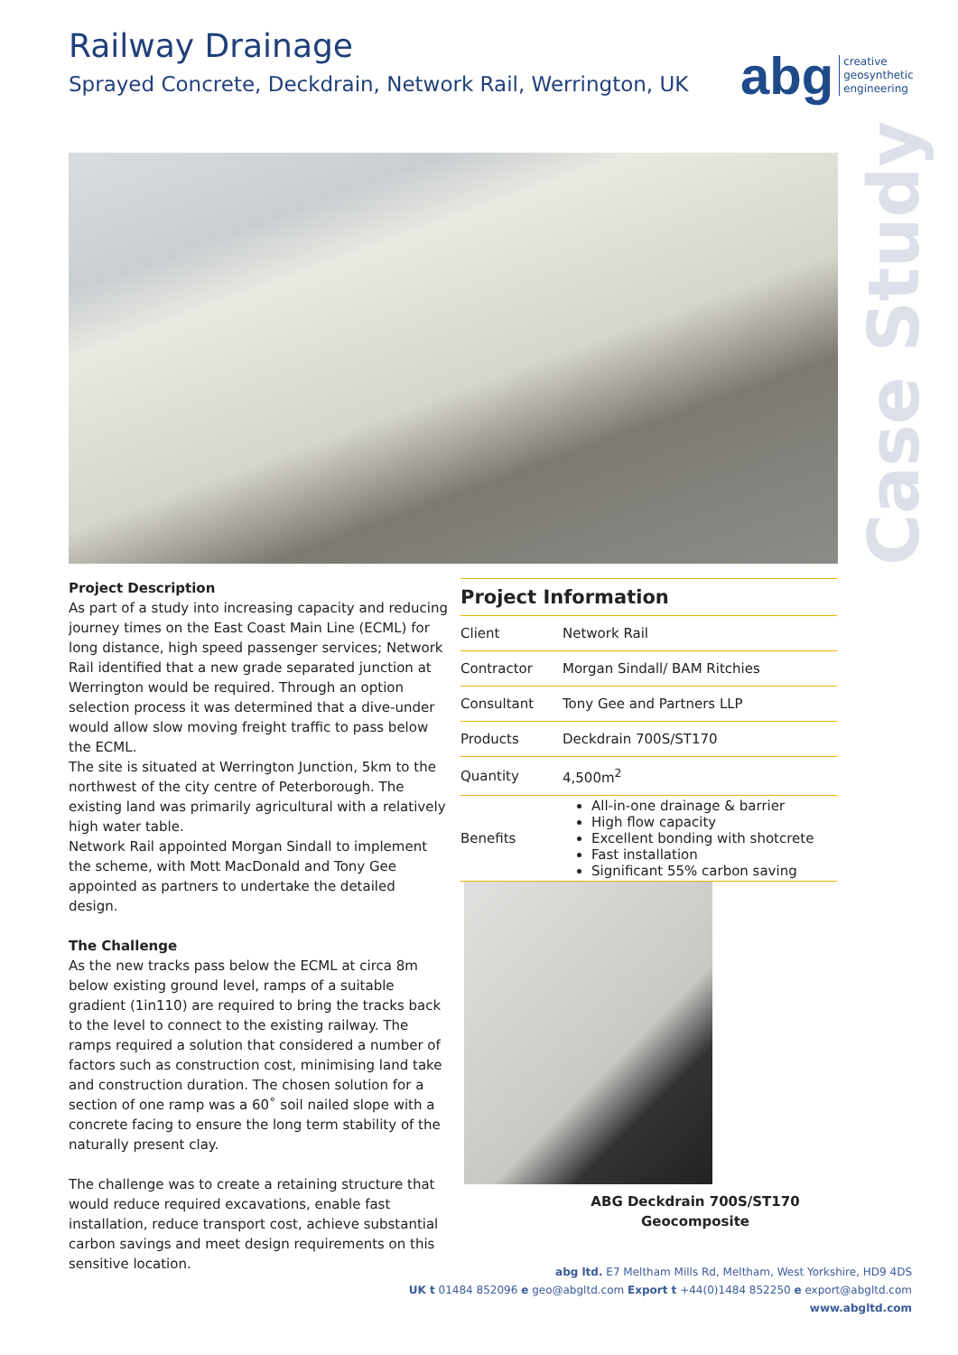Railway Drainage
Sprayed Concrete, Deckdrain, Network Rail, Werrington, UK
abg creative
geosynthetic
engineering
Case Study
Project Description
As part of a study into increasing capacity and reducing journey times on the East Coast Main Line (ECML) for long distance, high speed passenger services; Network Rail identified that a new grade separated junction at Werrington would be required. Through an option selection process it was determined that a dive-under would allow slow moving freight traffic to pass below the ECML.
The site is situated at Werrington Junction, 5km to the northwest of the city centre of Peterborough. The existing land was primarily agricultural with a relatively high water table.
Network Rail appointed Morgan Sindall to implement the scheme, with Mott MacDonald and Tony Gee appointed as partners to undertake the detailed design.
The Challenge
As the new tracks pass below the ECML at circa 8m below existing ground level, ramps of a suitable gradient (1in110) are required to bring the tracks back to the level to connect to the existing railway. The ramps required a solution that considered a number of factors such as construction cost, minimising land take and construction duration. The chosen solution for a section of one ramp was a 60˚ soil nailed slope with a concrete facing to ensure the long term stability of the naturally present clay.
The challenge was to create a retaining structure that would reduce required excavations, enable fast installation, reduce transport cost, achieve substantial carbon savings and meet design requirements on this sensitive location.
Project Information
| Client | Network Rail |
| Contractor | Morgan Sindall/ BAM Ritchies |
| Consultant | Tony Gee and Partners LLP |
| Products | Deckdrain 700S/ST170 |
| Quantity | 4,500m<sup>2</sup> |
| Benefits | All-in-one drainage & barrier High flow capacity Excellent bonding with shotcrete Fast installation Significant 55% carbon saving |
ABG Deckdrain 700S/ST170
Geocomposite
abg ltd. E7 Meltham Mills Rd, Meltham, West Yorkshire, HD9 4DS
UK t 01484 852096 e geo@abgltd.com Export t +44(0)1484 852250 e export@abgltd.com
www.abgltd.com